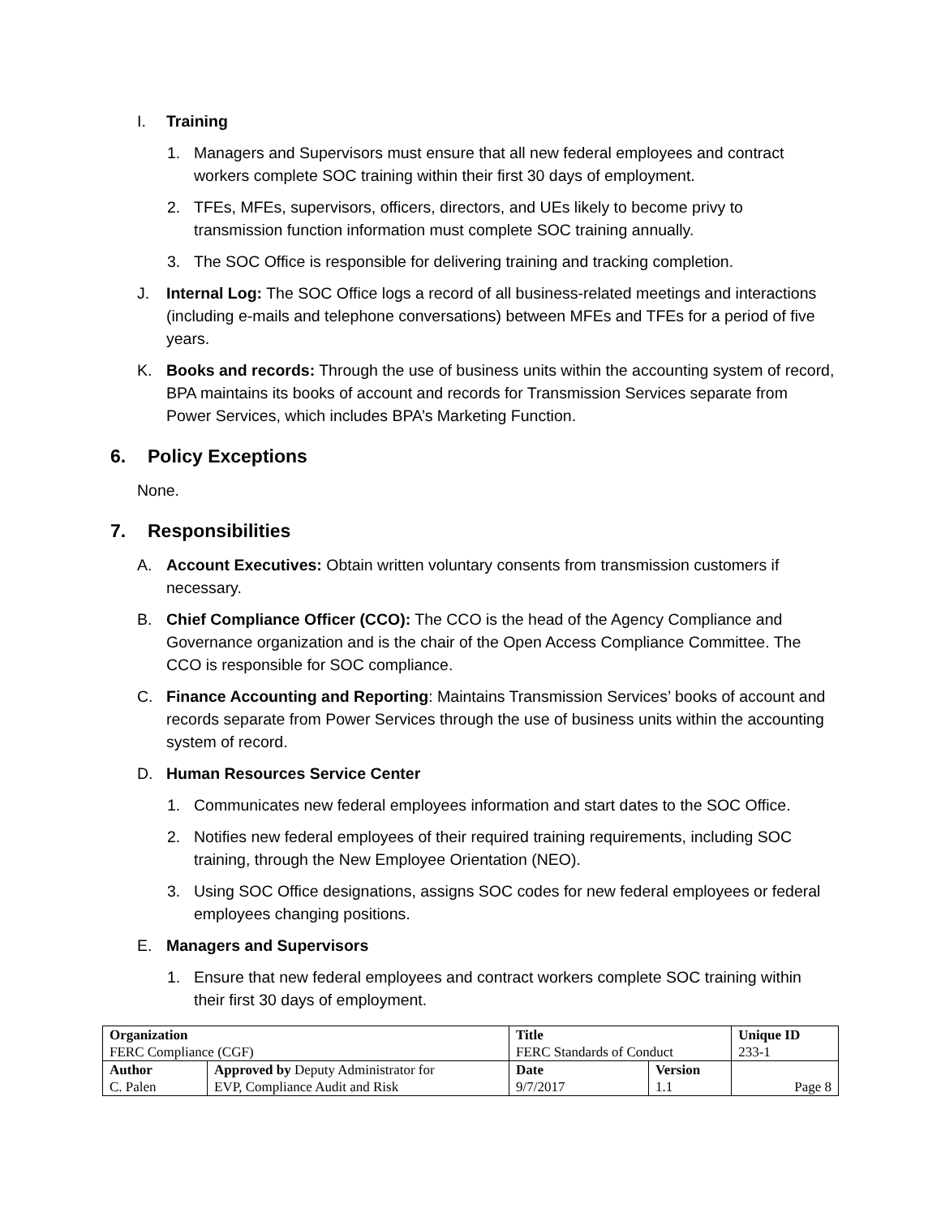I. Training
1. Managers and Supervisors must ensure that all new federal employees and contract workers complete SOC training within their first 30 days of employment.
2. TFEs, MFEs, supervisors, officers, directors, and UEs likely to become privy to transmission function information must complete SOC training annually.
3. The SOC Office is responsible for delivering training and tracking completion.
J. Internal Log: The SOC Office logs a record of all business-related meetings and interactions (including e-mails and telephone conversations) between MFEs and TFEs for a period of five years.
K. Books and records: Through the use of business units within the accounting system of record, BPA maintains its books of account and records for Transmission Services separate from Power Services, which includes BPA’s Marketing Function.
6. Policy Exceptions
None.
7. Responsibilities
A. Account Executives: Obtain written voluntary consents from transmission customers if necessary.
B. Chief Compliance Officer (CCO): The CCO is the head of the Agency Compliance and Governance organization and is the chair of the Open Access Compliance Committee. The CCO is responsible for SOC compliance.
C. Finance Accounting and Reporting: Maintains Transmission Services’ books of account and records separate from Power Services through the use of business units within the accounting system of record.
D. Human Resources Service Center
1. Communicates new federal employees information and start dates to the SOC Office.
2. Notifies new federal employees of their required training requirements, including SOC training, through the New Employee Orientation (NEO).
3. Using SOC Office designations, assigns SOC codes for new federal employees or federal employees changing positions.
E. Managers and Supervisors
1. Ensure that new federal employees and contract workers complete SOC training within their first 30 days of employment.
| Organization | | Title | | Unique ID | |
| FERC Compliance (CGF) | | FERC Standards of Conduct | | 233-1 | |
| Author | Approved by Deputy Administrator for | Date | Version | | |
| C. Palen | EVP, Compliance Audit and Risk | 9/7/2017 | 1.1 | | Page 8 |